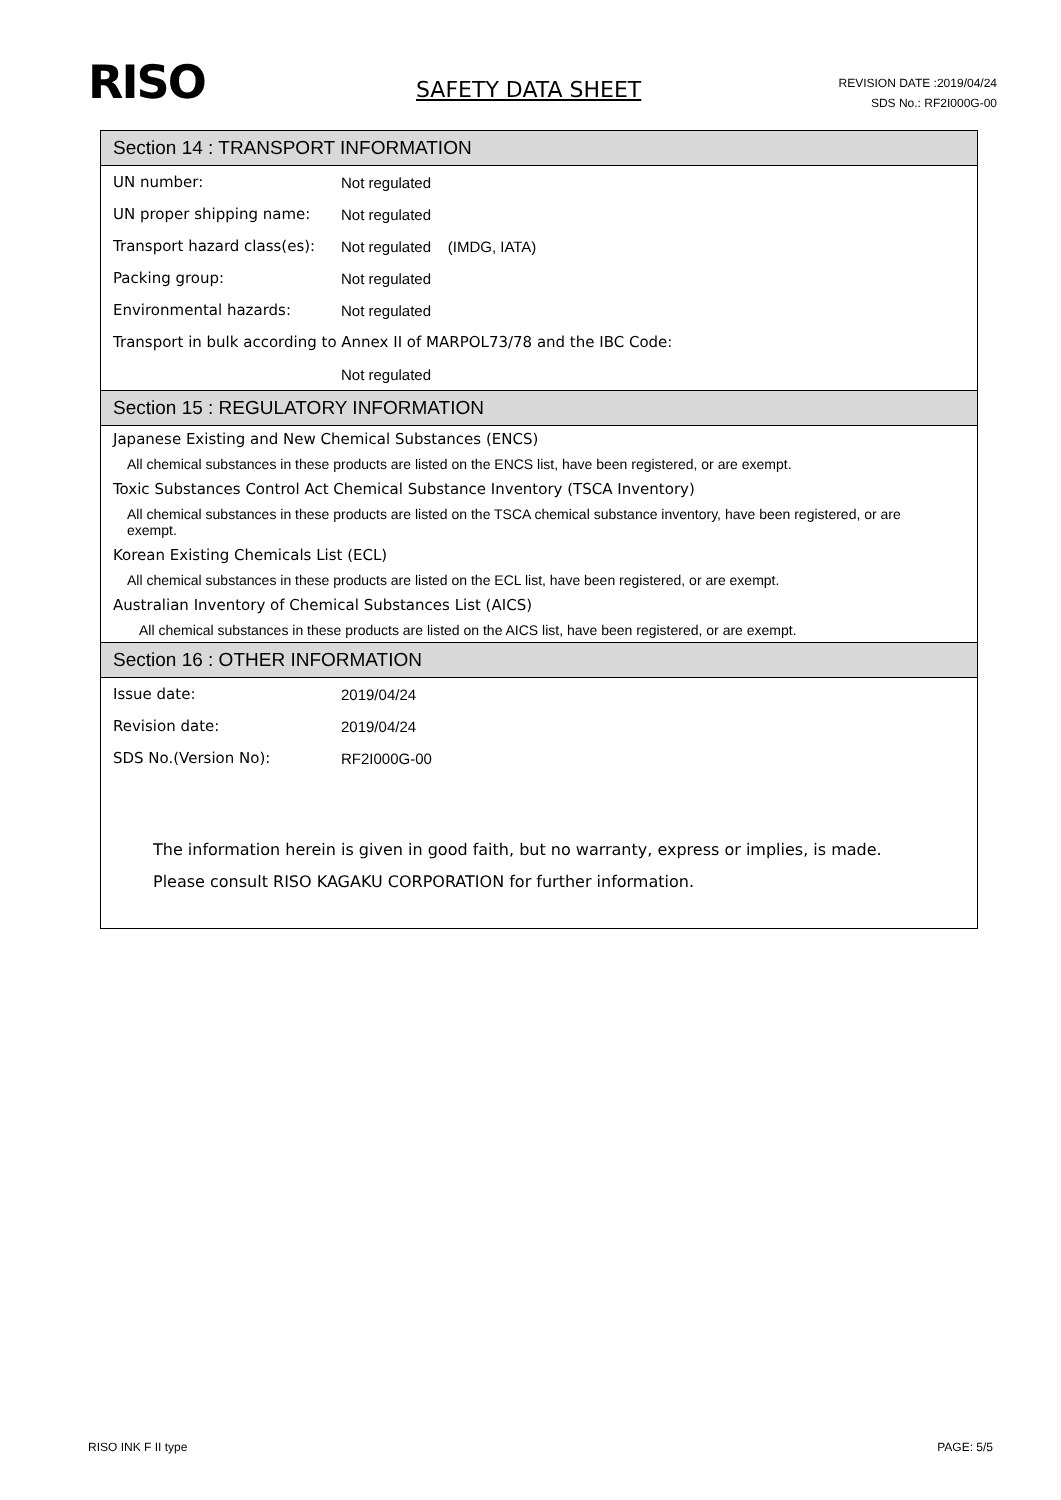RISO
SAFETY DATA SHEET
REVISION DATE :2019/04/24
SDS No.: RF2I000G-00
Section 14 : TRANSPORT INFORMATION
| UN number: | Not regulated |
| UN proper shipping name: | Not regulated |
| Transport hazard class(es): | Not regulated (IMDG, IATA) |
| Packing group: | Not regulated |
| Environmental hazards: | Not regulated |
| Transport in bulk according to Annex II of MARPOL73/78 and the IBC Code: | |
| | Not regulated |
Section 15 : REGULATORY INFORMATION
Japanese Existing and New Chemical Substances (ENCS)
All chemical substances in these products are listed on the ENCS list, have been registered, or are exempt.
Toxic Substances Control Act Chemical Substance Inventory (TSCA Inventory)
All chemical substances in these products are listed on the TSCA chemical substance inventory, have been registered, or are exempt.
Korean Existing Chemicals List (ECL)
All chemical substances in these products are listed on the ECL list, have been registered, or are exempt.
Australian Inventory of Chemical Substances List (AICS)
All chemical substances in these products are listed on the AICS list, have been registered, or are exempt.
Section 16 : OTHER INFORMATION
| Issue date: | 2019/04/24 |
| Revision date: | 2019/04/24 |
| SDS No.(Version No): | RF2I000G-00 |
The information herein is given in good faith, but no warranty, express or implies, is made.
Please consult RISO KAGAKU CORPORATION for further information.
RISO INK F II type PAGE: 5/5